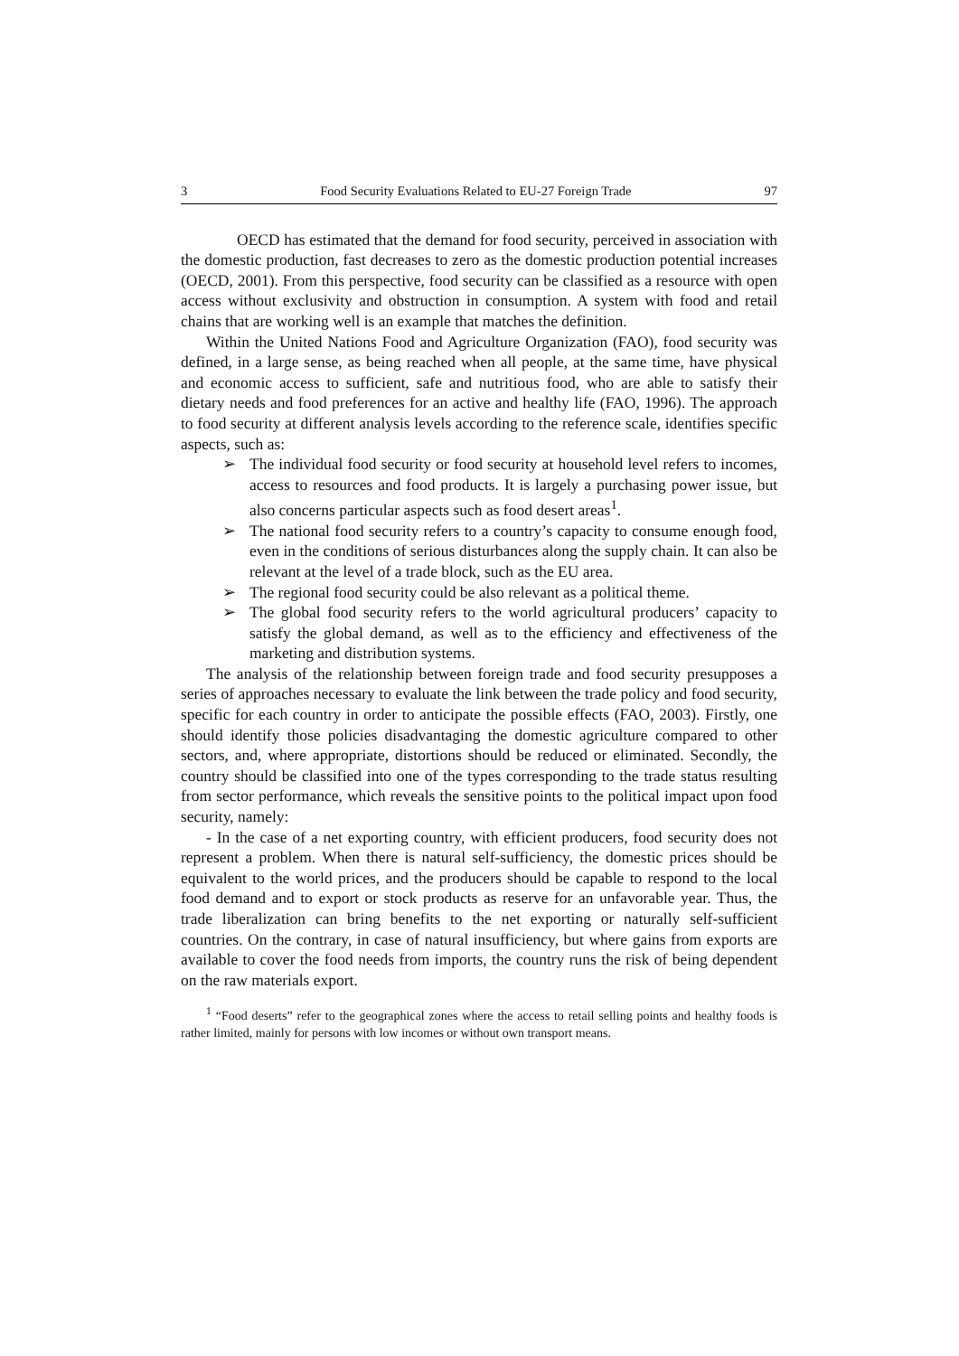3 Food Security Evaluations Related to EU-27 Foreign Trade 97
OECD has estimated that the demand for food security, perceived in association with the domestic production, fast decreases to zero as the domestic production potential increases (OECD, 2001). From this perspective, food security can be classified as a resource with open access without exclusivity and obstruction in consumption. A system with food and retail chains that are working well is an example that matches the definition.
Within the United Nations Food and Agriculture Organization (FAO), food security was defined, in a large sense, as being reached when all people, at the same time, have physical and economic access to sufficient, safe and nutritious food, who are able to satisfy their dietary needs and food preferences for an active and healthy life (FAO, 1996). The approach to food security at different analysis levels according to the reference scale, identifies specific aspects, such as:
➢ The individual food security or food security at household level refers to incomes, access to resources and food products. It is largely a purchasing power issue, but also concerns particular aspects such as food desert areas<sup>1</sup>.
➢ The national food security refers to a country’s capacity to consume enough food, even in the conditions of serious disturbances along the supply chain. It can also be relevant at the level of a trade block, such as the EU area.
➢ The regional food security could be also relevant as a political theme.
➢ The global food security refers to the world agricultural producers’ capacity to satisfy the global demand, as well as to the efficiency and effectiveness of the marketing and distribution systems.
The analysis of the relationship between foreign trade and food security presupposes a series of approaches necessary to evaluate the link between the trade policy and food security, specific for each country in order to anticipate the possible effects (FAO, 2003). Firstly, one should identify those policies disadvantaging the domestic agriculture compared to other sectors, and, where appropriate, distortions should be reduced or eliminated. Secondly, the country should be classified into one of the types corresponding to the trade status resulting from sector performance, which reveals the sensitive points to the political impact upon food security, namely:
- In the case of a net exporting country, with efficient producers, food security does not represent a problem. When there is natural self-sufficiency, the domestic prices should be equivalent to the world prices, and the producers should be capable to respond to the local food demand and to export or stock products as reserve for an unfavorable year. Thus, the trade liberalization can bring benefits to the net exporting or naturally self-sufficient countries. On the contrary, in case of natural insufficiency, but where gains from exports are available to cover the food needs from imports, the country runs the risk of being dependent on the raw materials export.
<sup>1</sup> “Food deserts” refer to the geographical zones where the access to retail selling points and healthy foods is rather limited, mainly for persons with low incomes or without own transport means.